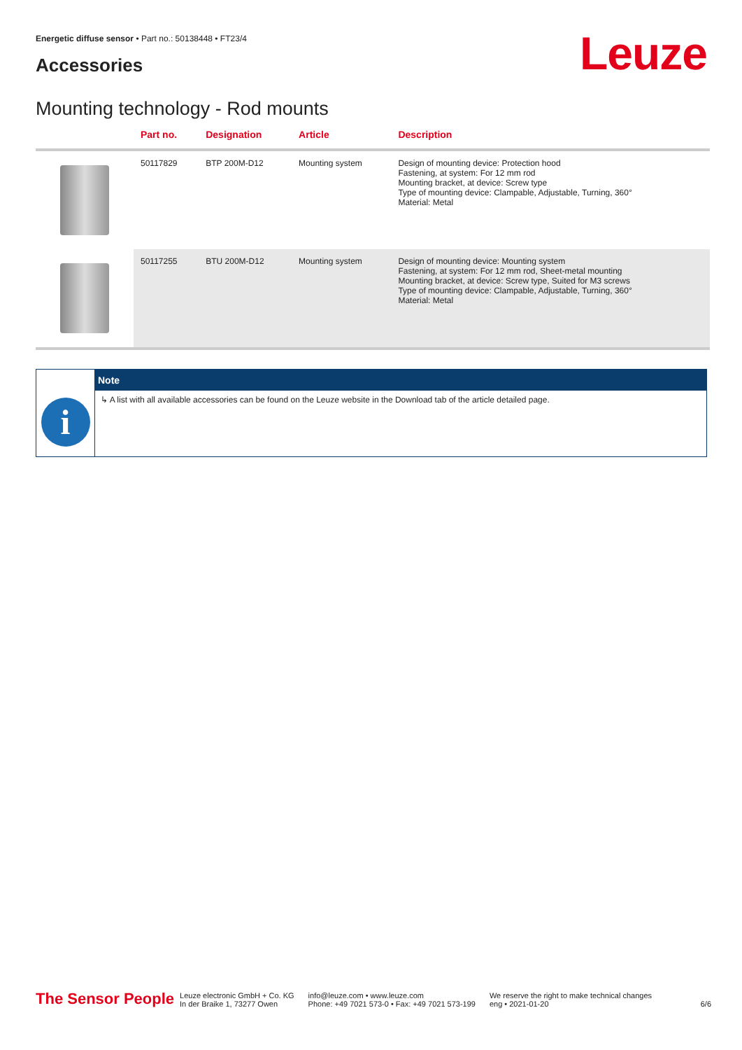Energetic diffuse sensor • Part no.: 50138448 • FT23/4
Accessories Leuze
Mounting technology - Rod mounts
| | Part no. | Designation | Article | Description |
| --- | --- | --- | --- | --- |
| | 50117829 | BTP 200M-D12 | Mounting system | Design of mounting device: Protection hood Fastening, at system: For 12 mm rod Mounting bracket, at device: Screw type Type of mounting device: Clampable, Adjustable, Turning, 360° Material: Metal |
| | 50117255 | BTU 200M-D12 | Mounting system | Design of mounting device: Mounting system Fastening, at system: For 12 mm rod, Sheet-metal mounting Mounting bracket, at device: Screw type, Suited for M3 screws Type of mounting device: Clampable, Adjustable, Turning, 360° Material: Metal |
i
Note
↳ A list with all available accessories can be found on the Leuze website in the Download tab of the article detailed page.
The Sensor People Leuze electronic GmbH + Co. KG
In der Braike 1, 73277 Owen info@leuze.com • www.leuze.com
Phone: +49 7021 573-0 • Fax: +49 7021 573-199 We reserve the right to make technical changes
eng • 2021-01-20 6/6